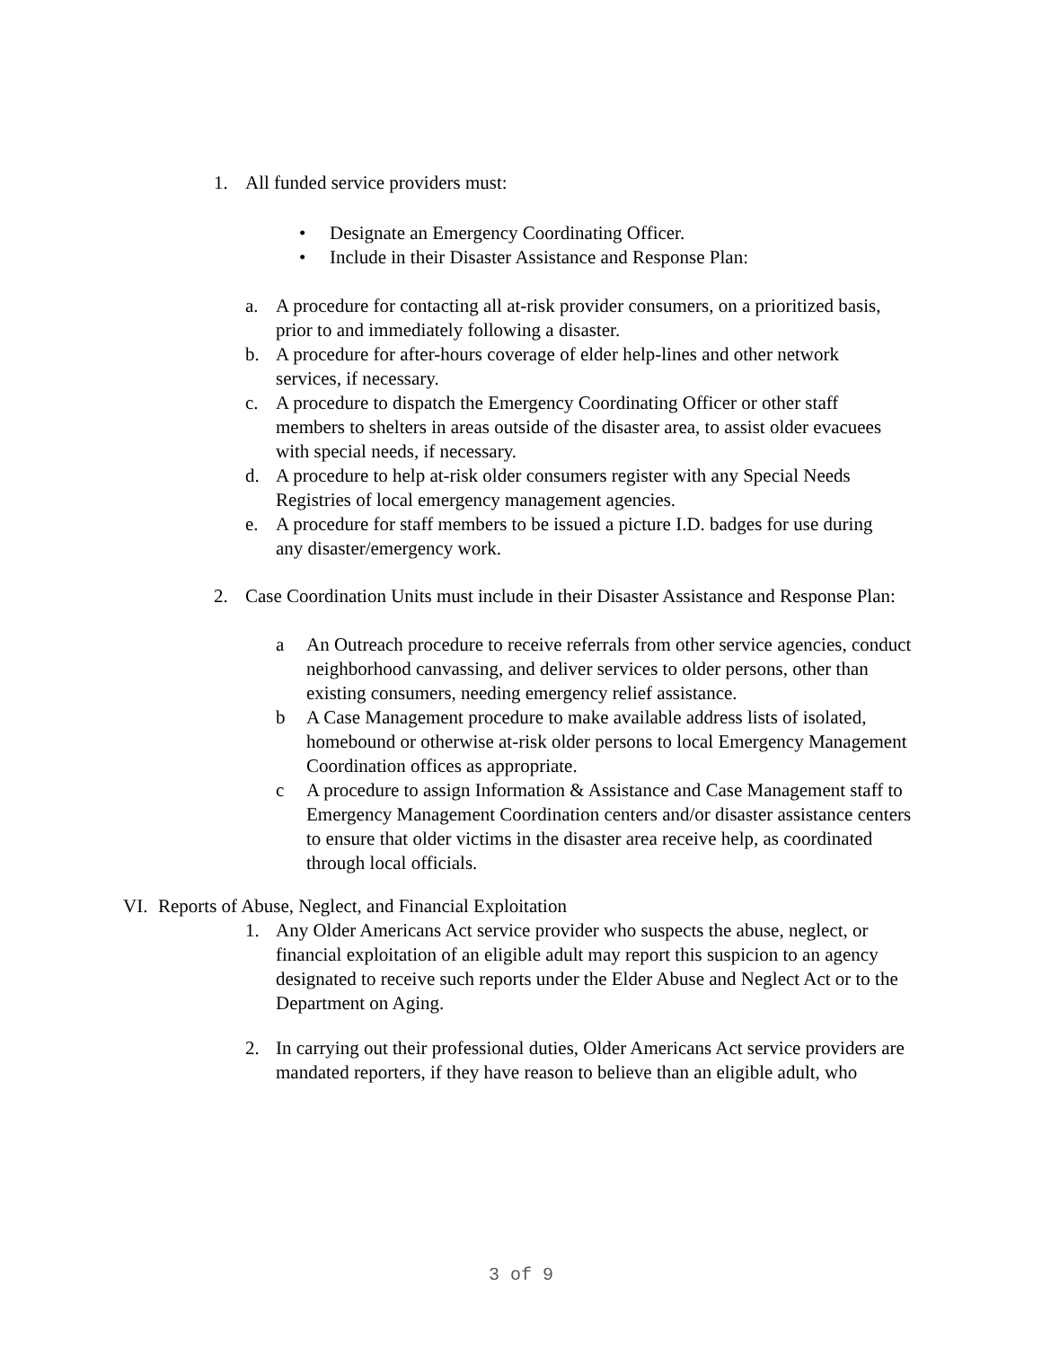1. All funded service providers must:
• Designate an Emergency Coordinating Officer.
• Include in their Disaster Assistance and Response Plan:
a. A procedure for contacting all at-risk provider consumers, on a prioritized basis, prior to and immediately following a disaster.
b. A procedure for after-hours coverage of elder help-lines and other network services, if necessary.
c. A procedure to dispatch the Emergency Coordinating Officer or other staff members to shelters in areas outside of the disaster area, to assist older evacuees with special needs, if necessary.
d. A procedure to help at-risk older consumers register with any Special Needs Registries of local emergency management agencies.
e. A procedure for staff members to be issued a picture I.D. badges for use during any disaster/emergency work.
2. Case Coordination Units must include in their Disaster Assistance and Response Plan:
a An Outreach procedure to receive referrals from other service agencies, conduct neighborhood canvassing, and deliver services to older persons, other than existing consumers, needing emergency relief assistance.
b A Case Management procedure to make available address lists of isolated, homebound or otherwise at-risk older persons to local Emergency Management Coordination offices as appropriate.
c A procedure to assign Information & Assistance and Case Management staff to Emergency Management Coordination centers and/or disaster assistance centers to ensure that older victims in the disaster area receive help, as coordinated through local officials.
VI. Reports of Abuse, Neglect, and Financial Exploitation
1. Any Older Americans Act service provider who suspects the abuse, neglect, or financial exploitation of an eligible adult may report this suspicion to an agency designated to receive such reports under the Elder Abuse and Neglect Act or to the Department on Aging.
2. In carrying out their professional duties, Older Americans Act service providers are mandated reporters, if they have reason to believe than an eligible adult, who
3 of 9